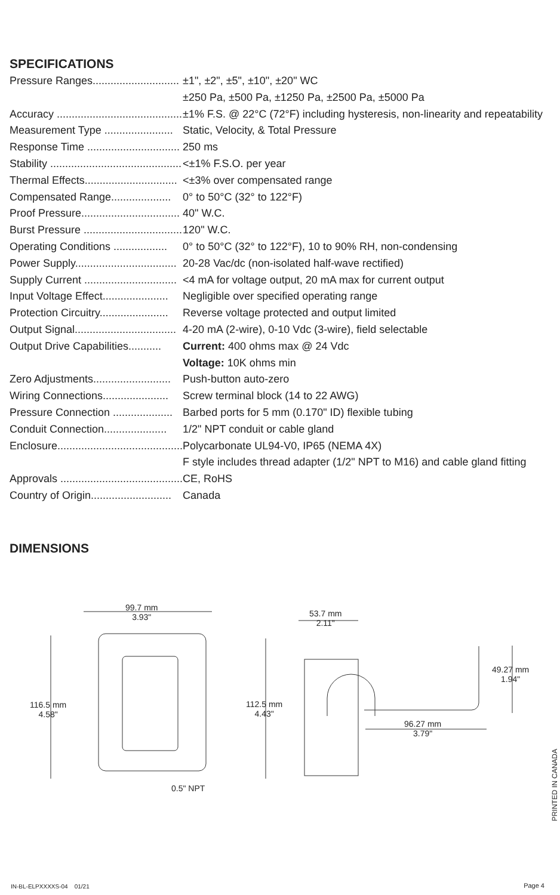SPECIFICATIONS
| Pressure Ranges............................. | ±1", ±2", ±5", ±10", ±20" WC |
| | ±250 Pa, ±500 Pa, ±1250 Pa, ±2500 Pa, ±5000 Pa |
| Accuracy .......................................... | ±1% F.S. @ 22°C (72°F) including hysteresis, non-linearity and repeatability |
| Measurement Type ....................... | Static, Velocity, & Total Pressure |
| Response Time ............................... | 250 ms |
| Stability ............................................ | <±1% F.S.O. per year |
| Thermal Effects............................... | <±3% over compensated range |
| Compensated Range.................... | 0° to 50°C (32° to 122°F) |
| Proof Pressure................................. | 40" W.C. |
| Burst Pressure ................................. | 120" W.C. |
| Operating Conditions .................. | 0° to 50°C (32° to 122°F), 10 to 90% RH, non-condensing |
| Power Supply.................................. | 20-28 Vac/dc (non-isolated half-wave rectified) |
| Supply Current ............................... | <4 mA for voltage output, 20 mA max for current output |
| Input Voltage Effect...................... | Negligible over specified operating range |
| Protection Circuitry....................... | Reverse voltage protected and output limited |
| Output Signal.................................. | 4-20 mA (2-wire), 0-10 Vdc (3-wire), field selectable |
| Output Drive Capabilities........... | Current: 400 ohms max @ 24 Vdc |
| | Voltage: 10K ohms min |
| Zero Adjustments.......................... | Push-button auto-zero |
| Wiring Connections...................... | Screw terminal block (14 to 22 AWG) |
| Pressure Connection .................... | Barbed ports for 5 mm (0.170" ID) flexible tubing |
| Conduit Connection..................... | 1/2" NPT conduit or cable gland |
| Enclosure.......................................... | Polycarbonate UL94-V0, IP65 (NEMA 4X) |
| | F style includes thread adapter (1/2" NPT to M16) and cable gland fitting |
| Approvals ......................................... | CE, RoHS |
| Country of Origin........................... | Canada |
DIMENSIONS
99.7 mm
3.93"
116.5 mm
4.58"
0.5" NPT
53.7 mm
2.11"
112.5 mm
4.43"
49.27 mm
1.94"
96.27 mm
3.79"
PRINTED IN CANADA
IN-BL-ELPXXXXS-04 01/21 Page 4